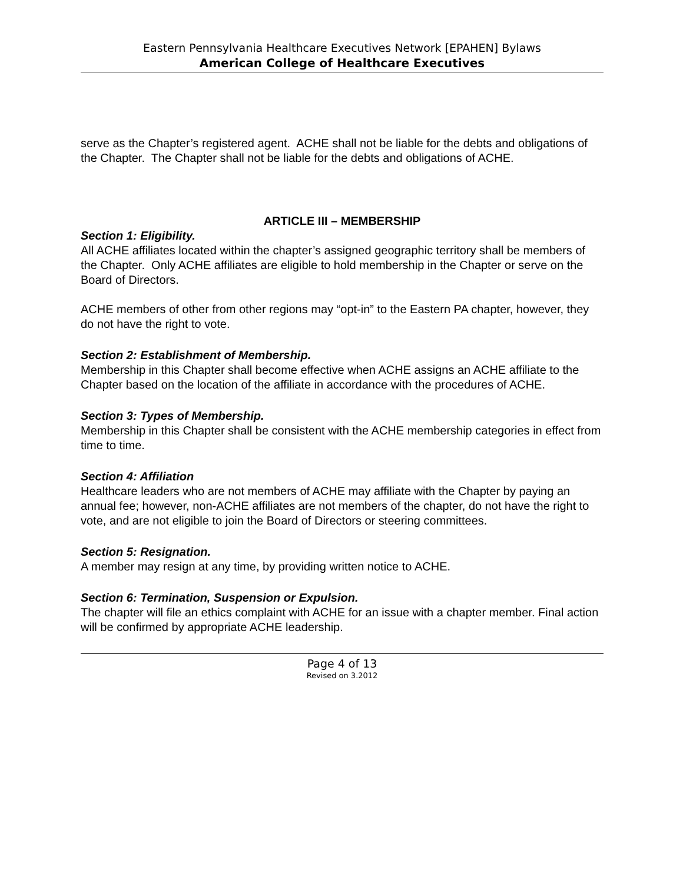Eastern Pennsylvania Healthcare Executives Network [EPAHEN] Bylaws
American College of Healthcare Executives
serve as the Chapter’s registered agent. ACHE shall not be liable for the debts and obligations of the Chapter. The Chapter shall not be liable for the debts and obligations of ACHE.
ARTICLE III – MEMBERSHIP
Section 1: Eligibility.
All ACHE affiliates located within the chapter’s assigned geographic territory shall be members of the Chapter. Only ACHE affiliates are eligible to hold membership in the Chapter or serve on the Board of Directors.
ACHE members of other from other regions may “opt-in” to the Eastern PA chapter, however, they do not have the right to vote.
Section 2: Establishment of Membership.
Membership in this Chapter shall become effective when ACHE assigns an ACHE affiliate to the Chapter based on the location of the affiliate in accordance with the procedures of ACHE.
Section 3: Types of Membership.
Membership in this Chapter shall be consistent with the ACHE membership categories in effect from time to time.
Section 4: Affiliation
Healthcare leaders who are not members of ACHE may affiliate with the Chapter by paying an annual fee; however, non-ACHE affiliates are not members of the chapter, do not have the right to vote, and are not eligible to join the Board of Directors or steering committees.
Section 5: Resignation.
A member may resign at any time, by providing written notice to ACHE.
Section 6: Termination, Suspension or Expulsion.
The chapter will file an ethics complaint with ACHE for an issue with a chapter member. Final action will be confirmed by appropriate ACHE leadership.
Page 4 of 13
Revised on 3.2012